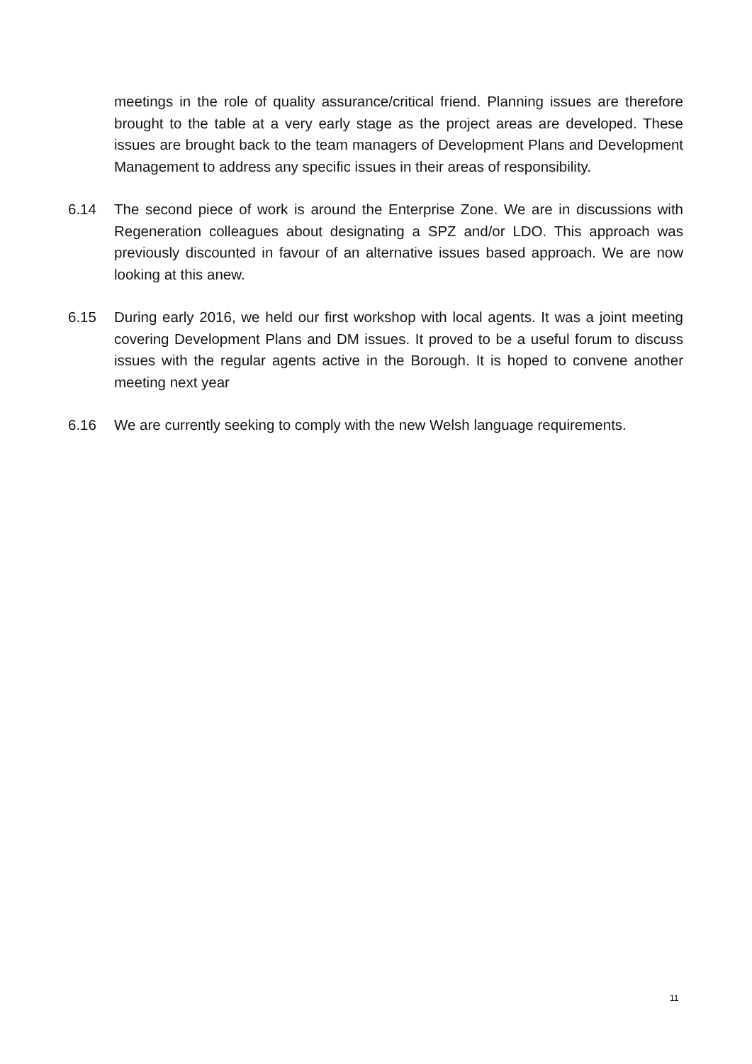meetings in the role of quality assurance/critical friend. Planning issues are therefore brought to the table at a very early stage as the project areas are developed. These issues are brought back to the team managers of Development Plans and Development Management to address any specific issues in their areas of responsibility.
6.14 The second piece of work is around the Enterprise Zone. We are in discussions with Regeneration colleagues about designating a SPZ and/or LDO. This approach was previously discounted in favour of an alternative issues based approach. We are now looking at this anew.
6.15 During early 2016, we held our first workshop with local agents. It was a joint meeting covering Development Plans and DM issues. It proved to be a useful forum to discuss issues with the regular agents active in the Borough. It is hoped to convene another meeting next year
6.16 We are currently seeking to comply with the new Welsh language requirements.
11